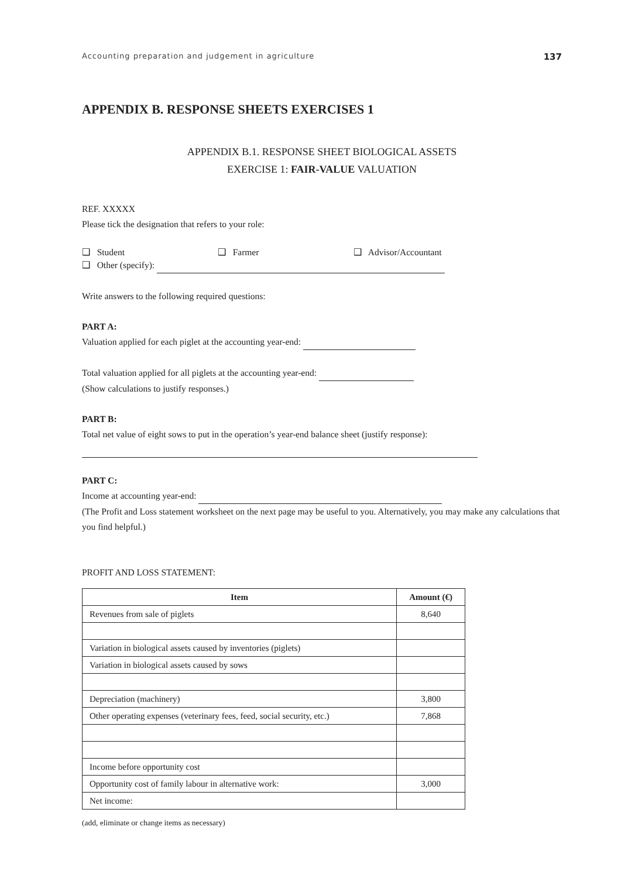Accounting preparation and judgement in agriculture 137
APPENDIX B. RESPONSE SHEETS EXERCISES 1
APPENDIX B.1. RESPONSE SHEET BIOLOGICAL ASSETS
EXERCISE 1: FAIR-VALUE VALUATION
REF. XXXXX
Please tick the designation that refers to your role:
❑ Student ❑ Farmer ❑ Advisor/Accountant
❑ Other (specify):
Write answers to the following required questions:
PART A:
Valuation applied for each piglet at the accounting year-end:
Total valuation applied for all piglets at the accounting year-end:
(Show calculations to justify responses.)
PART B:
Total net value of eight sows to put in the operation’s year-end balance sheet (justify response):
PART C:
Income at accounting year-end:
(The Profit and Loss statement worksheet on the next page may be useful to you. Alternatively, you may make any calculations that you find helpful.)
PROFIT AND LOSS STATEMENT:
| Item | Amount (€) |
| --- | --- |
| Revenues from sale of piglets | 8,640 |
| Variation in biological assets caused by inventories (piglets) | |
| Variation in biological assets caused by sows | |
| Depreciation (machinery) | 3,800 |
| Other operating expenses (veterinary fees, feed, social security, etc.) | 7,868 |
| Income before opportunity cost | |
| Opportunity cost of family labour in alternative work: | 3,000 |
| Net income: | |
(add, eliminate or change items as necessary)